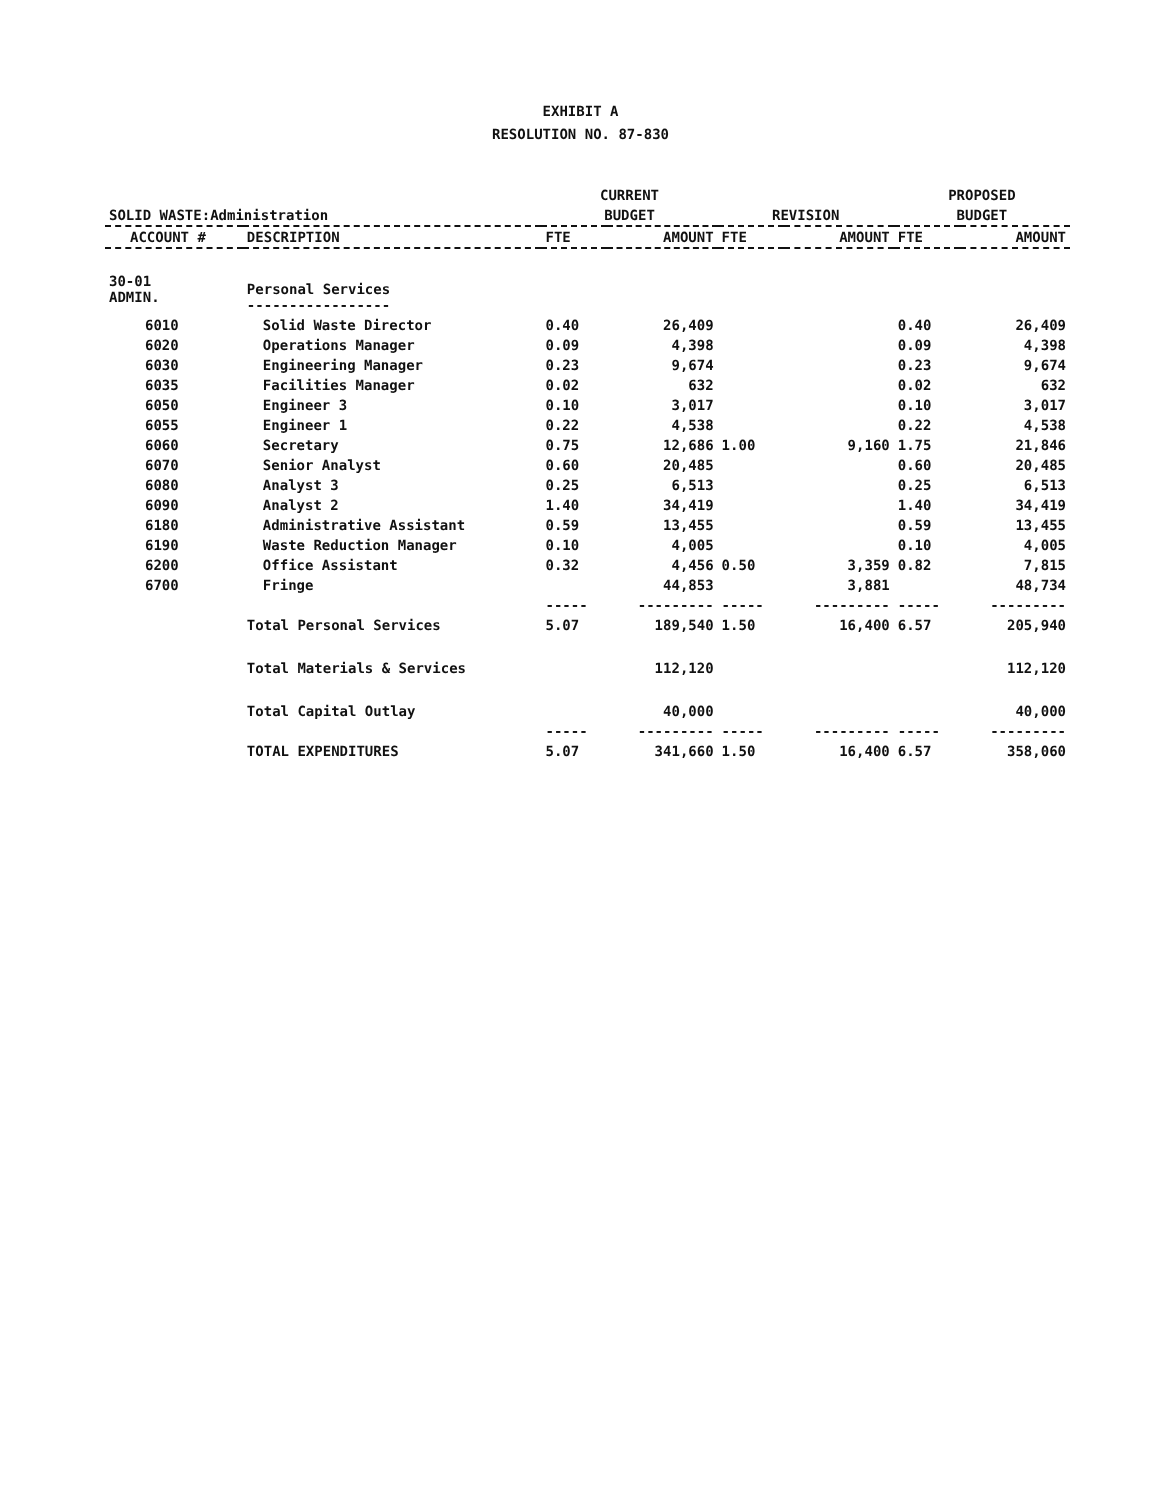EXHIBIT A
RESOLUTION NO. 87-830
| SOLID WASTE:Administration | | CURRENT | | | | PROPOSED | |
| --- | --- | --- | --- | --- | --- | --- | --- |
| | | BUDGET | | REVISION | | BUDGET | |
| ACCOUNT # | DESCRIPTION | FTE | AMOUNT | FTE | AMOUNT | FTE | AMOUNT |
| 30-01 ADMIN. | Personal Services ----------------- | | | | | | |
| 6010 | Solid Waste Director | 0.40 | 26,409 | | | 0.40 | 26,409 |
| 6020 | Operations Manager | 0.09 | 4,398 | | | 0.09 | 4,398 |
| 6030 | Engineering Manager | 0.23 | 9,674 | | | 0.23 | 9,674 |
| 6035 | Facilities Manager | 0.02 | 632 | | | 0.02 | 632 |
| 6050 | Engineer 3 | 0.10 | 3,017 | | | 0.10 | 3,017 |
| 6055 | Engineer 1 | 0.22 | 4,538 | | | 0.22 | 4,538 |
| 6060 | Secretary | 0.75 | 12,686 | 1.00 | 9,160 | 1.75 | 21,846 |
| 6070 | Senior Analyst | 0.60 | 20,485 | | | 0.60 | 20,485 |
| 6080 | Analyst 3 | 0.25 | 6,513 | | | 0.25 | 6,513 |
| 6090 | Analyst 2 | 1.40 | 34,419 | | | 1.40 | 34,419 |
| 6180 | Administrative Assistant | 0.59 | 13,455 | | | 0.59 | 13,455 |
| 6190 | Waste Reduction Manager | 0.10 | 4,005 | | | 0.10 | 4,005 |
| 6200 | Office Assistant | 0.32 | 4,456 | 0.50 | 3,359 | 0.82 | 7,815 |
| 6700 | Fringe | | 44,853 | | 3,881 | | 48,734 |
| | | ----- | --------- | ----- | --------- | ----- | --------- |
| | Total Personal Services | 5.07 | 189,540 | 1.50 | 16,400 | 6.57 | 205,940 |
| | Total Materials & Services | | 112,120 | | | | 112,120 |
| | Total Capital Outlay | | 40,000 | | | | 40,000 |
| | | ----- | --------- | ----- | --------- | ----- | --------- |
| | TOTAL EXPENDITURES | 5.07 | 341,660 | 1.50 | 16,400 | 6.57 | 358,060 |